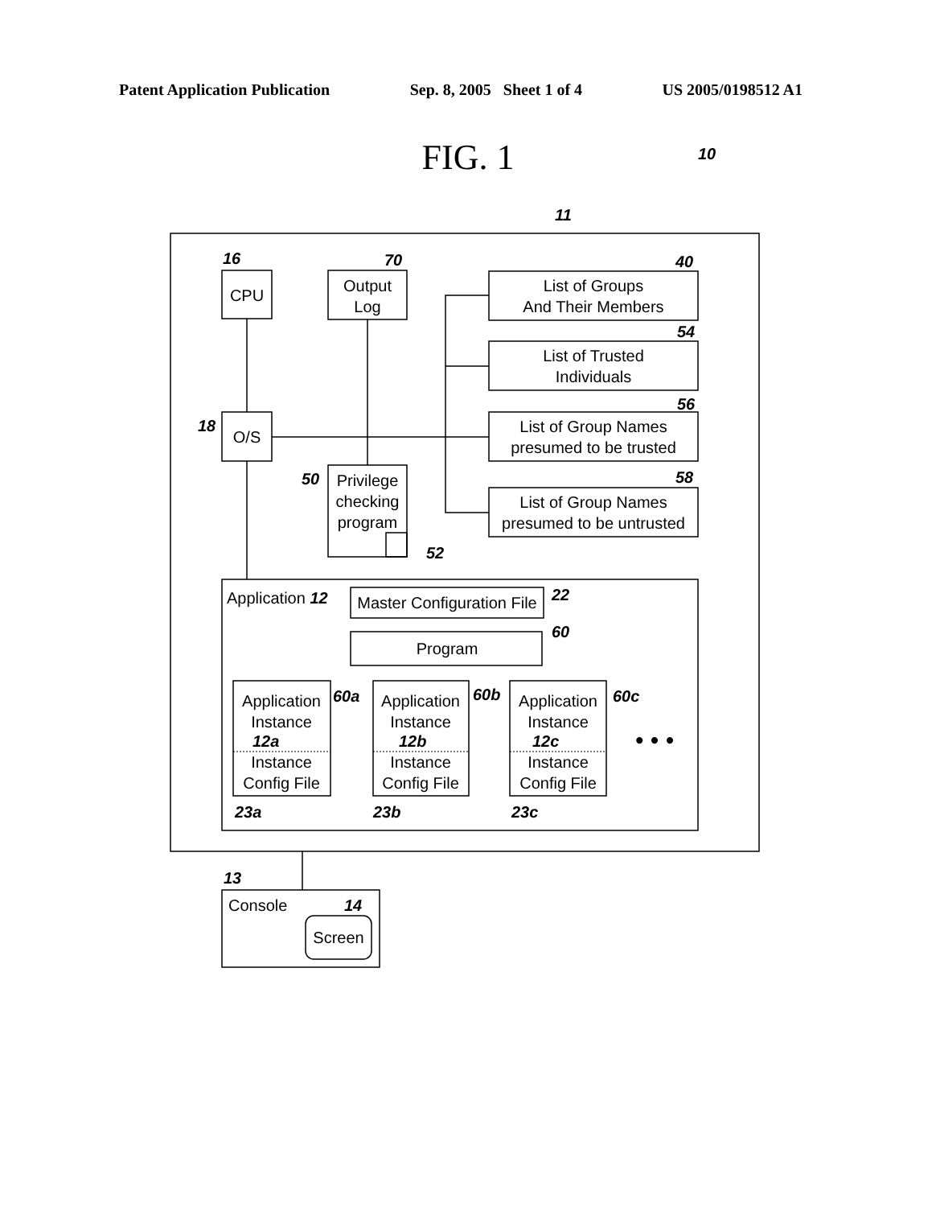Patent Application Publication Sep. 8, 2005 Sheet 1 of 4 US 2005/0198512 A1
FIG. 1
CPU
Output
Log
List of Groups
And Their Members
List of Trusted
Individuals
List of Group Names
presumed to be trusted
List of Group Names
presumed to be untrusted
O/S
Privilege
checking
program
Master Configuration File
Program
Application
Instance
Instance
Config File
Application
Instance
Instance
Config File
Application
Instance
Instance
Config File
Screen
Application 12
Console
• • •
10
11
16
70
40
54
56
58
18
50
52
22
60
60a
60b
60c
12a
12b
12c
23a
23b
23c
13
14